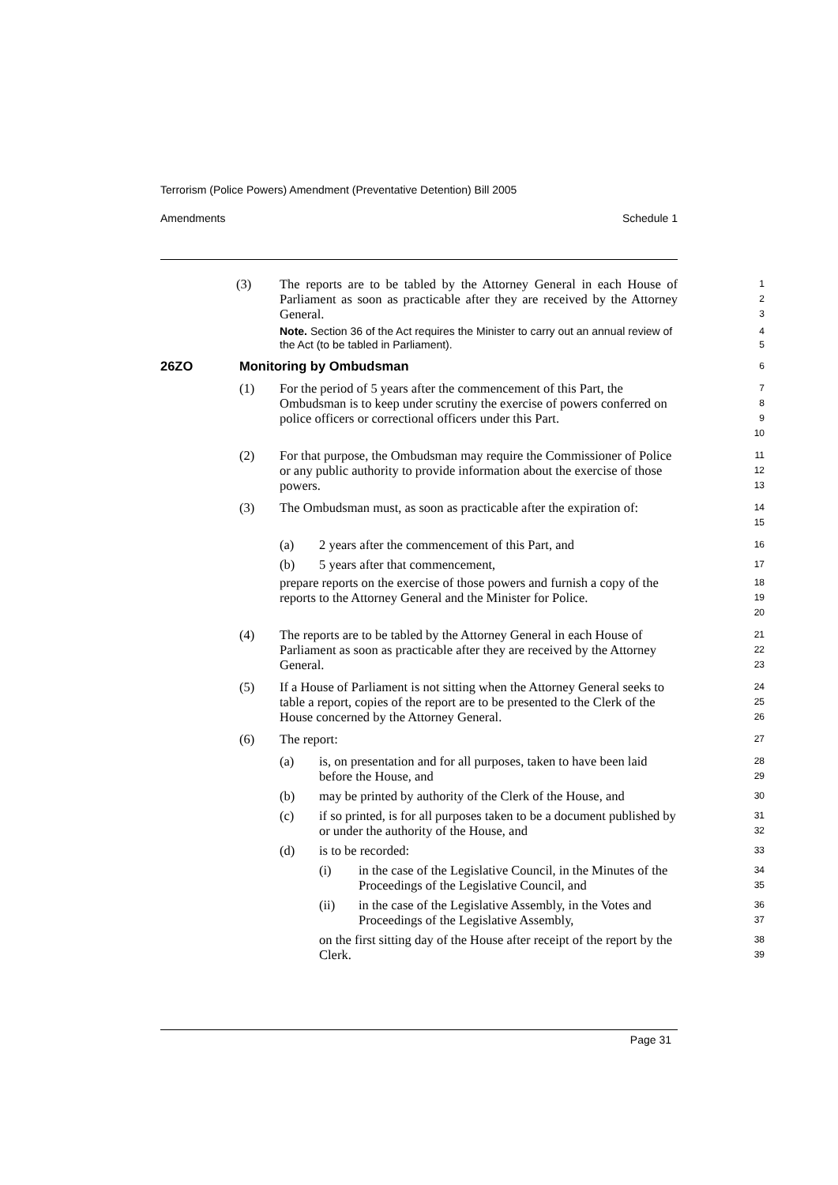Terrorism (Police Powers) Amendment (Preventative Detention) Bill 2005
Amendments Schedule 1
(3) The reports are to be tabled by the Attorney General in each House of Parliament as soon as practicable after they are received by the Attorney General.
1
2
3
Note. Section 36 of the Act requires the Minister to carry out an annual review of the Act (to be tabled in Parliament).
4
5
26ZO Monitoring by Ombudsman
6
(1) For the period of 5 years after the commencement of this Part, the Ombudsman is to keep under scrutiny the exercise of powers conferred on police officers or correctional officers under this Part.
7
8
9
10
(2) For that purpose, the Ombudsman may require the Commissioner of Police or any public authority to provide information about the exercise of those powers.
11
12
13
(3) The Ombudsman must, as soon as practicable after the expiration of:
14
15
(a) 2 years after the commencement of this Part, and
16
(b) 5 years after that commencement,
17
prepare reports on the exercise of those powers and furnish a copy of the reports to the Attorney General and the Minister for Police.
18
19
20
(4) The reports are to be tabled by the Attorney General in each House of Parliament as soon as practicable after they are received by the Attorney General.
21
22
23
(5) If a House of Parliament is not sitting when the Attorney General seeks to table a report, copies of the report are to be presented to the Clerk of the House concerned by the Attorney General.
24
25
26
(6) The report:
27
(a) is, on presentation and for all purposes, taken to have been laid before the House, and
28
29
(b) may be printed by authority of the Clerk of the House, and
30
(c) if so printed, is for all purposes taken to be a document published by or under the authority of the House, and
31
32
(d) is to be recorded:
33
(i) in the case of the Legislative Council, in the Minutes of the Proceedings of the Legislative Council, and
34
35
(ii) in the case of the Legislative Assembly, in the Votes and Proceedings of the Legislative Assembly,
36
37
on the first sitting day of the House after receipt of the report by the Clerk.
38
39
Page 31